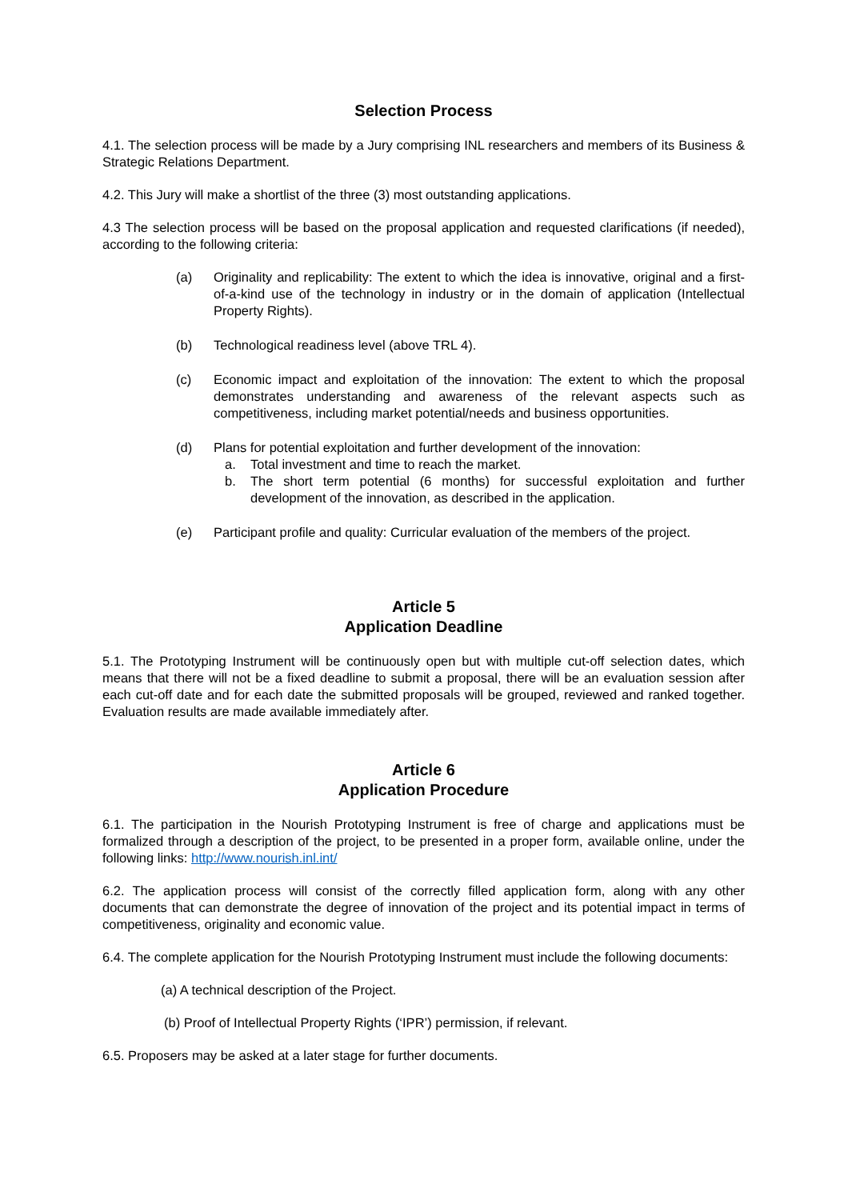Selection Process
4.1. The selection process will be made by a Jury comprising INL researchers and members of its Business & Strategic Relations Department.
4.2. This Jury will make a shortlist of the three (3) most outstanding applications.
4.3 The selection process will be based on the proposal application and requested clarifications (if needed), according to the following criteria:
(a) Originality and replicability: The extent to which the idea is innovative, original and a first-of-a-kind use of the technology in industry or in the domain of application (Intellectual Property Rights).
(b) Technological readiness level (above TRL 4).
(c) Economic impact and exploitation of the innovation: The extent to which the proposal demonstrates understanding and awareness of the relevant aspects such as competitiveness, including market potential/needs and business opportunities.
(d) Plans for potential exploitation and further development of the innovation:
a. Total investment and time to reach the market.
b. The short term potential (6 months) for successful exploitation and further development of the innovation, as described in the application.
(e) Participant profile and quality: Curricular evaluation of the members of the project.
Article 5
Application Deadline
5.1. The Prototyping Instrument will be continuously open but with multiple cut-off selection dates, which means that there will not be a fixed deadline to submit a proposal, there will be an evaluation session after each cut-off date and for each date the submitted proposals will be grouped, reviewed and ranked together. Evaluation results are made available immediately after.
Article 6
Application Procedure
6.1. The participation in the Nourish Prototyping Instrument is free of charge and applications must be formalized through a description of the project, to be presented in a proper form, available online, under the following links: http://www.nourish.inl.int/
6.2. The application process will consist of the correctly filled application form, along with any other documents that can demonstrate the degree of innovation of the project and its potential impact in terms of competitiveness, originality and economic value.
6.4. The complete application for the Nourish Prototyping Instrument must include the following documents:
(a) A technical description of the Project.
(b) Proof of Intellectual Property Rights (‘IPR’) permission, if relevant.
6.5. Proposers may be asked at a later stage for further documents.